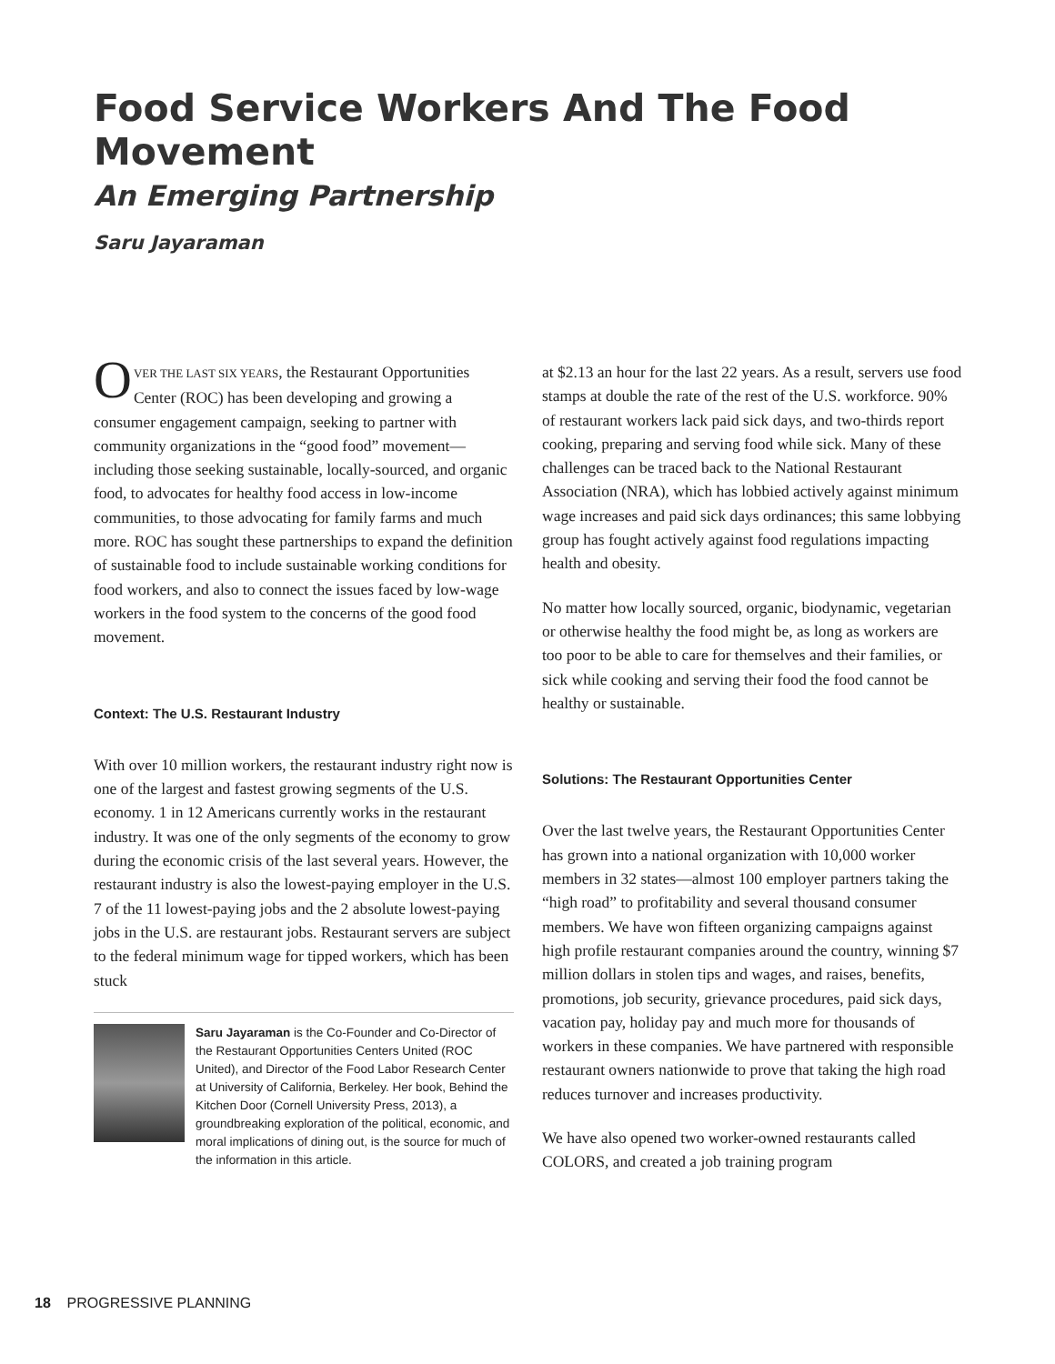Food Service Workers And The Food Movement
An Emerging Partnership
Saru Jayaraman
OVER THE LAST SIX YEARS, the Restaurant Opportunities Center (ROC) has been developing and growing a consumer engagement campaign, seeking to partner with community organizations in the “good food” movement—including those seeking sustainable, locally-sourced, and organic food, to advocates for healthy food access in low-income communities, to those advocating for family farms and much more. ROC has sought these partnerships to expand the definition of sustainable food to include sustainable working conditions for food workers, and also to connect the issues faced by low-wage workers in the food system to the concerns of the good food movement.
Context: The U.S. Restaurant Industry
With over 10 million workers, the restaurant industry right now is one of the largest and fastest growing segments of the U.S. economy. 1 in 12 Americans currently works in the restaurant industry. It was one of the only segments of the economy to grow during the economic crisis of the last several years. However, the restaurant industry is also the lowest-paying employer in the U.S. 7 of the 11 lowest-paying jobs and the 2 absolute lowest-paying jobs in the U.S. are restaurant jobs. Restaurant servers are subject to the federal minimum wage for tipped workers, which has been stuck
Saru Jayaraman is the Co-Founder and Co-Director of the Restaurant Opportunities Centers United (ROC United), and Director of the Food Labor Research Center at University of California, Berkeley. Her book, Behind the Kitchen Door (Cornell University Press, 2013), a groundbreaking exploration of the political, economic, and moral implications of dining out, is the source for much of the information in this article.
at $2.13 an hour for the last 22 years. As a result, servers use food stamps at double the rate of the rest of the U.S. workforce. 90% of restaurant workers lack paid sick days, and two-thirds report cooking, preparing and serving food while sick. Many of these challenges can be traced back to the National Restaurant Association (NRA), which has lobbied actively against minimum wage increases and paid sick days ordinances; this same lobbying group has fought actively against food regulations impacting health and obesity.
No matter how locally sourced, organic, biodynamic, vegetarian or otherwise healthy the food might be, as long as workers are too poor to be able to care for themselves and their families, or sick while cooking and serving their food the food cannot be healthy or sustainable.
Solutions: The Restaurant Opportunities Center
Over the last twelve years, the Restaurant Opportunities Center has grown into a national organization with 10,000 worker members in 32 states—almost 100 employer partners taking the “high road” to profitability and several thousand consumer members. We have won fifteen organizing campaigns against high profile restaurant companies around the country, winning $7 million dollars in stolen tips and wages, and raises, benefits, promotions, job security, grievance procedures, paid sick days, vacation pay, holiday pay and much more for thousands of workers in these companies. We have partnered with responsible restaurant owners nationwide to prove that taking the high road reduces turnover and increases productivity.
We have also opened two worker-owned restaurants called COLORS, and created a job training program
18 PROGRESSIVE PLANNING